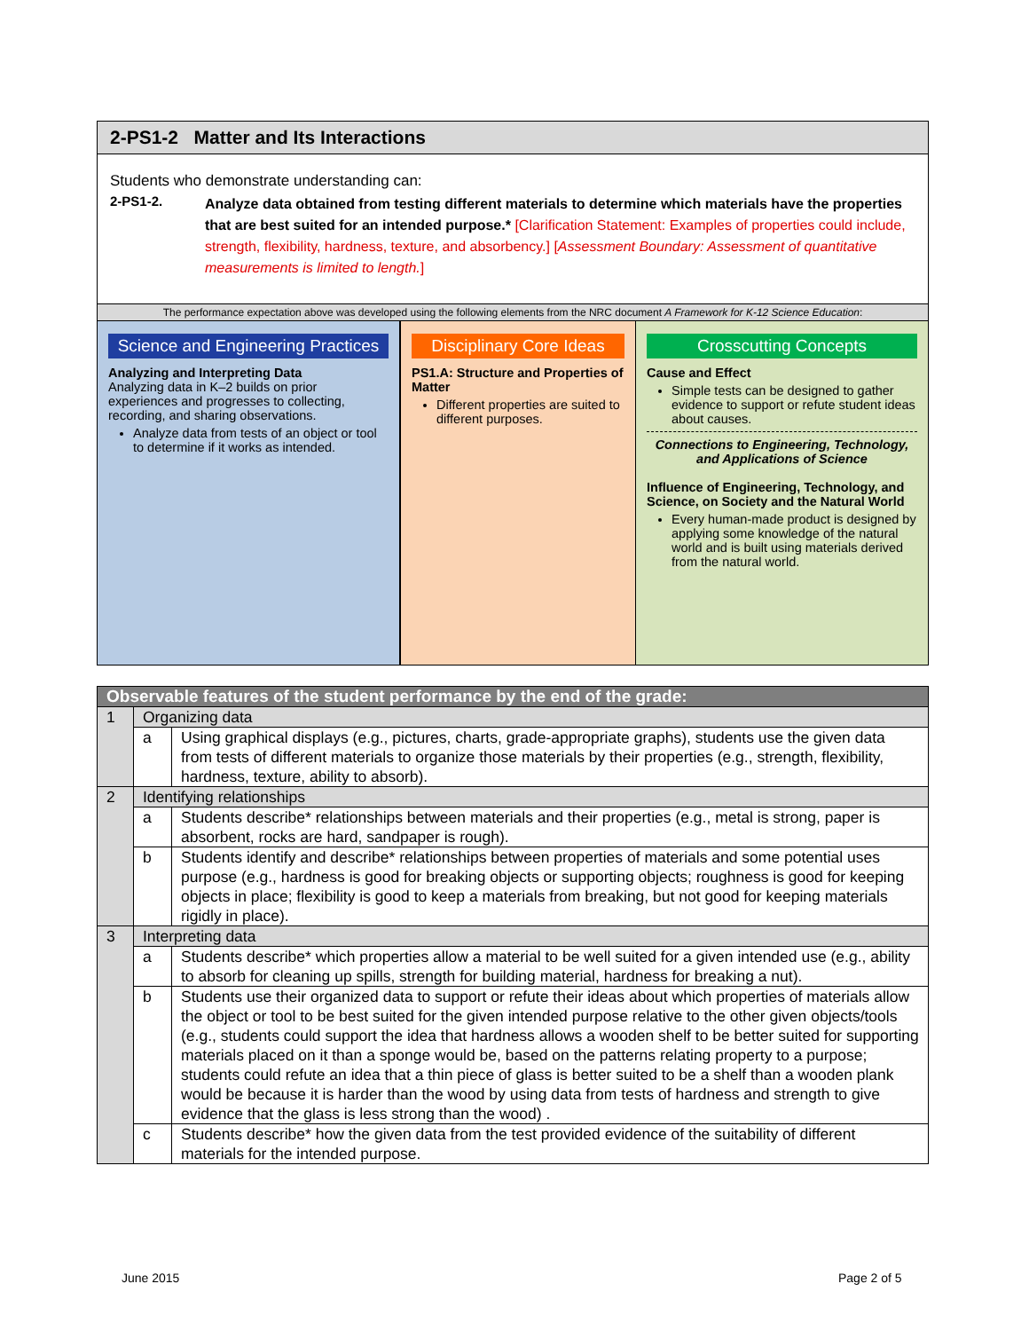2-PS1-2 Matter and Its Interactions
Students who demonstrate understanding can:
2-PS1-2.
Analyze data obtained from testing different materials to determine which materials have the properties that are best suited for an intended purpose.* [Clarification Statement: Examples of properties could include, strength, flexibility, hardness, texture, and absorbency.] [Assessment Boundary: Assessment of quantitative measurements is limited to length.]
The performance expectation above was developed using the following elements from the NRC document A Framework for K-12 Science Education:
Science and Engineering Practices
Analyzing and Interpreting Data
Analyzing data in K–2 builds on prior experiences and progresses to collecting, recording, and sharing observations.
Analyze data from tests of an object or tool to determine if it works as intended.
Disciplinary Core Ideas
PS1.A: Structure and Properties of Matter
Different properties are suited to different purposes.
Crosscutting Concepts
Cause and Effect
Simple tests can be designed to gather evidence to support or refute student ideas about causes.
Connections to Engineering, Technology, and Applications of Science
Influence of Engineering, Technology, and Science, on Society and the Natural World
Every human-made product is designed by applying some knowledge of the natural world and is built using materials derived from the natural world.
| Observable features of the student performance by the end of the grade: | | |
| 1 | Organizing data | |
| | a | Using graphical displays (e.g., pictures, charts, grade-appropriate graphs), students use the given data from tests of different materials to organize those materials by their properties (e.g., strength, flexibility, hardness, texture, ability to absorb). |
| 2 | Identifying relationships | |
| | a | Students describe* relationships between materials and their properties (e.g., metal is strong, paper is absorbent, rocks are hard, sandpaper is rough). |
| | b | Students identify and describe* relationships between properties of materials and some potential uses purpose (e.g., hardness is good for breaking objects or supporting objects; roughness is good for keeping objects in place; flexibility is good to keep a materials from breaking, but not good for keeping materials rigidly in place). |
| 3 | Interpreting data | |
| | a | Students describe* which properties allow a material to be well suited for a given intended use (e.g., ability to absorb for cleaning up spills, strength for building material, hardness for breaking a nut). |
| | b | Students use their organized data to support or refute their ideas about which properties of materials allow the object or tool to be best suited for the given intended purpose relative to the other given objects/tools (e.g., students could support the idea that hardness allows a wooden shelf to be better suited for supporting materials placed on it than a sponge would be, based on the patterns relating property to a purpose; students could refute an idea that a thin piece of glass is better suited to be a shelf than a wooden plank would be because it is harder than the wood by using data from tests of hardness and strength to give evidence that the glass is less strong than the wood) . |
| | c | Students describe* how the given data from the test provided evidence of the suitability of different materials for the intended purpose. |
June 2015 Page 2 of 5